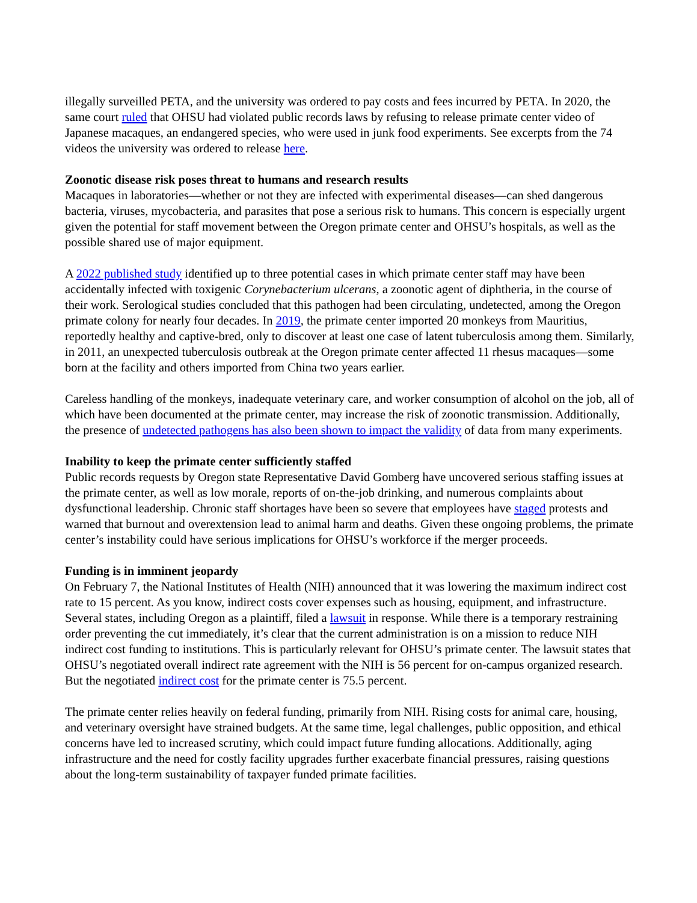illegally surveilled PETA, and the university was ordered to pay costs and fees incurred by PETA. In 2020, the same court ruled that OHSU had violated public records laws by refusing to release primate center video of Japanese macaques, an endangered species, who were used in junk food experiments. See excerpts from the 74 videos the university was ordered to release here.
Zoonotic disease risk poses threat to humans and research results
Macaques in laboratories—whether or not they are infected with experimental diseases—can shed dangerous bacteria, viruses, mycobacteria, and parasites that pose a serious risk to humans. This concern is especially urgent given the potential for staff movement between the Oregon primate center and OHSU’s hospitals, as well as the possible shared use of major equipment.
A 2022 published study identified up to three potential cases in which primate center staff may have been accidentally infected with toxigenic Corynebacterium ulcerans, a zoonotic agent of diphtheria, in the course of their work. Serological studies concluded that this pathogen had been circulating, undetected, among the Oregon primate colony for nearly four decades. In 2019, the primate center imported 20 monkeys from Mauritius, reportedly healthy and captive-bred, only to discover at least one case of latent tuberculosis among them. Similarly, in 2011, an unexpected tuberculosis outbreak at the Oregon primate center affected 11 rhesus macaques—some born at the facility and others imported from China two years earlier.
Careless handling of the monkeys, inadequate veterinary care, and worker consumption of alcohol on the job, all of which have been documented at the primate center, may increase the risk of zoonotic transmission. Additionally, the presence of undetected pathogens has also been shown to impact the validity of data from many experiments.
Inability to keep the primate center sufficiently staffed
Public records requests by Oregon state Representative David Gomberg have uncovered serious staffing issues at the primate center, as well as low morale, reports of on-the-job drinking, and numerous complaints about dysfunctional leadership. Chronic staff shortages have been so severe that employees have staged protests and warned that burnout and overextension lead to animal harm and deaths. Given these ongoing problems, the primate center’s instability could have serious implications for OHSU’s workforce if the merger proceeds.
Funding is in imminent jeopardy
On February 7, the National Institutes of Health (NIH) announced that it was lowering the maximum indirect cost rate to 15 percent. As you know, indirect costs cover expenses such as housing, equipment, and infrastructure. Several states, including Oregon as a plaintiff, filed a lawsuit in response. While there is a temporary restraining order preventing the cut immediately, it’s clear that the current administration is on a mission to reduce NIH indirect cost funding to institutions. This is particularly relevant for OHSU’s primate center. The lawsuit states that OHSU’s negotiated overall indirect rate agreement with the NIH is 56 percent for on-campus organized research. But the negotiated indirect cost for the primate center is 75.5 percent.
The primate center relies heavily on federal funding, primarily from NIH. Rising costs for animal care, housing, and veterinary oversight have strained budgets. At the same time, legal challenges, public opposition, and ethical concerns have led to increased scrutiny, which could impact future funding allocations. Additionally, aging infrastructure and the need for costly facility upgrades further exacerbate financial pressures, raising questions about the long-term sustainability of taxpayer funded primate facilities.